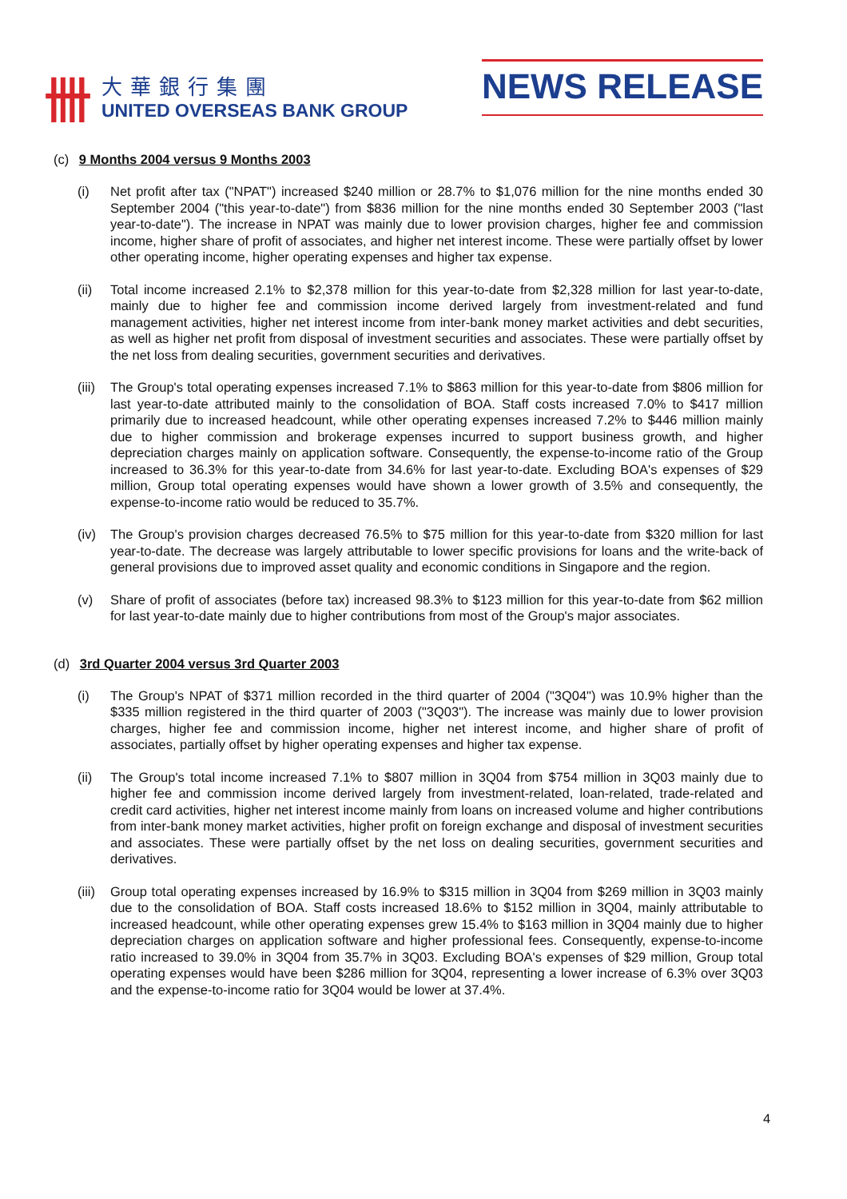卌
大華銀行集團
UNITED OVERSEAS BANK GROUP
NEWS RELEASE
(c) 9 Months 2004 versus 9 Months 2003
(i) Net profit after tax ("NPAT") increased $240 million or 28.7% to $1,076 million for the nine months ended 30 September 2004 ("this year-to-date") from $836 million for the nine months ended 30 September 2003 ("last year-to-date"). The increase in NPAT was mainly due to lower provision charges, higher fee and commission income, higher share of profit of associates, and higher net interest income. These were partially offset by lower other operating income, higher operating expenses and higher tax expense.
(ii) Total income increased 2.1% to $2,378 million for this year-to-date from $2,328 million for last year-to-date, mainly due to higher fee and commission income derived largely from investment-related and fund management activities, higher net interest income from inter-bank money market activities and debt securities, as well as higher net profit from disposal of investment securities and associates. These were partially offset by the net loss from dealing securities, government securities and derivatives.
(iii)
The Group's total operating expenses increased 7.1% to $863 million for this year-to-date from $806 million for last year-to-date attributed mainly to the consolidation of BOA. Staff costs increased 7.0% to $417 million primarily due to increased headcount, while other operating expenses increased 7.2% to $446 million mainly due to higher commission and brokerage expenses incurred to support business growth, and higher depreciation charges mainly on application software. Consequently, the expense-to-income ratio of the Group increased to 36.3% for this year-to-date from 34.6% for last year-to-date. Excluding BOA's expenses of $29 million, Group total operating expenses would have shown a lower growth of 3.5% and consequently, the expense-to-income ratio would be reduced to 35.7%.
(iv) The Group's provision charges decreased 76.5% to $75 million for this year-to-date from $320 million for last year-to-date. The decrease was largely attributable to lower specific provisions for loans and the write-back of general provisions due to improved asset quality and economic conditions in Singapore and the region.
(v) Share of profit of associates (before tax) increased 98.3% to $123 million for this year-to-date from $62 million for last year-to-date mainly due to higher contributions from most of the Group's major associates.
(d) 3rd Quarter 2004 versus 3rd Quarter 2003
(i) The Group's NPAT of $371 million recorded in the third quarter of 2004 ("3Q04") was 10.9% higher than the $335 million registered in the third quarter of 2003 ("3Q03"). The increase was mainly due to lower provision charges, higher fee and commission income, higher net interest income, and higher share of profit of associates, partially offset by higher operating expenses and higher tax expense.
(ii) The Group's total income increased 7.1% to $807 million in 3Q04 from $754 million in 3Q03 mainly due to higher fee and commission income derived largely from investment-related, loan-related, trade-related and credit card activities, higher net interest income mainly from loans on increased volume and higher contributions from inter-bank money market activities, higher profit on foreign exchange and disposal of investment securities and associates. These were partially offset by the net loss on dealing securities, government securities and derivatives.
(iii)
Group total operating expenses increased by 16.9% to $315 million in 3Q04 from $269 million in 3Q03 mainly due to the consolidation of BOA. Staff costs increased 18.6% to $152 million in 3Q04, mainly attributable to increased headcount, while other operating expenses grew 15.4% to $163 million in 3Q04 mainly due to higher depreciation charges on application software and higher professional fees. Consequently, expense-to-income ratio increased to 39.0% in 3Q04 from 35.7% in 3Q03. Excluding BOA's expenses of $29 million, Group total operating expenses would have been $286 million for 3Q04, representing a lower increase of 6.3% over 3Q03 and the expense-to-income ratio for 3Q04 would be lower at 37.4%.
4